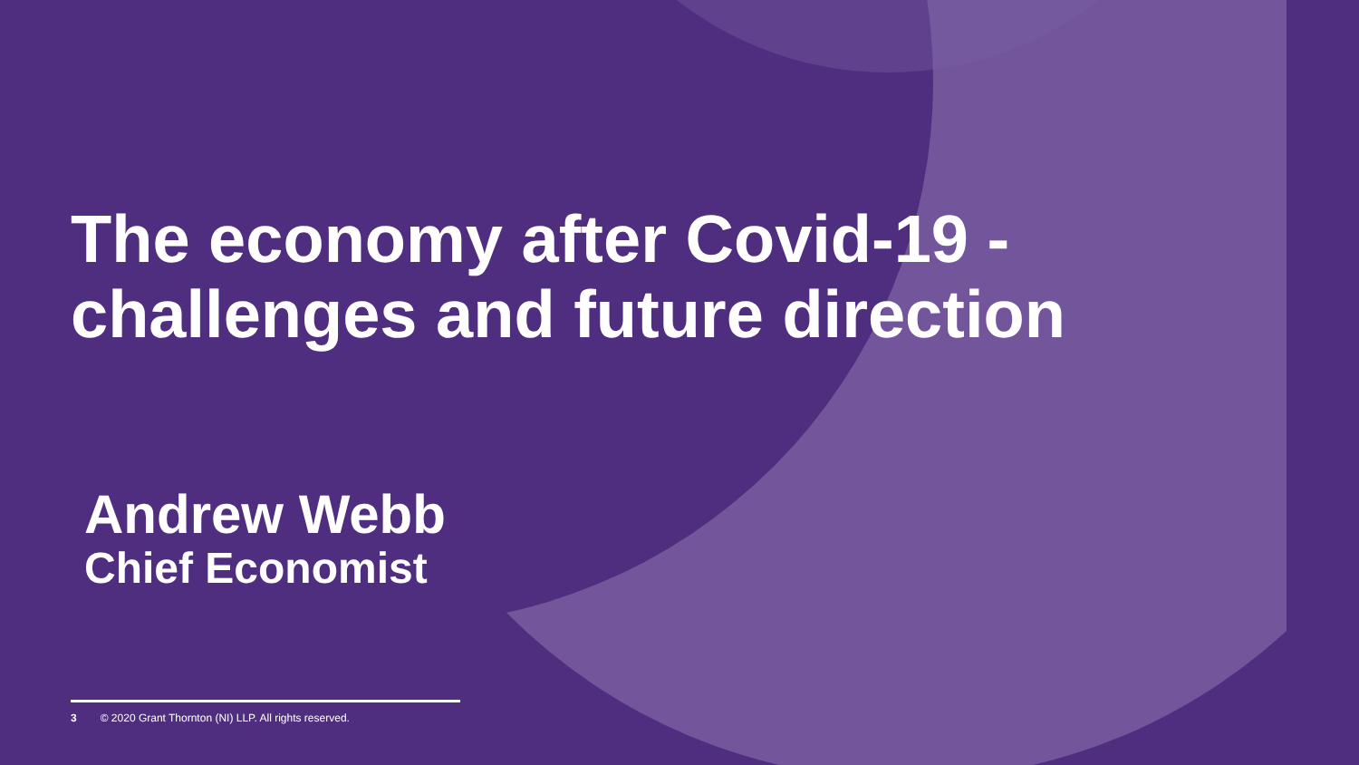The economy after Covid-19 - challenges and future direction
Andrew Webb
Chief Economist
3 © 2020 Grant Thornton (NI) LLP. All rights reserved.